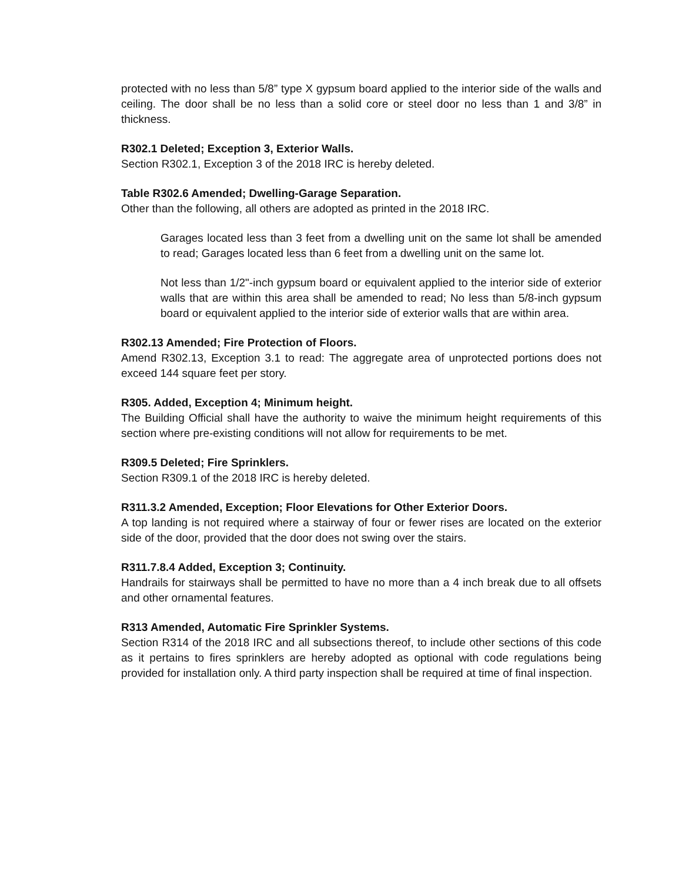protected with no less than 5/8” type X gypsum board applied to the interior side of the walls and ceiling. The door shall be no less than a solid core or steel door no less than 1 and 3/8” in thickness.
R302.1 Deleted; Exception 3, Exterior Walls.
Section R302.1, Exception 3 of the 2018 IRC is hereby deleted.
Table R302.6 Amended; Dwelling-Garage Separation.
Other than the following, all others are adopted as printed in the 2018 IRC.
Garages located less than 3 feet from a dwelling unit on the same lot shall be amended to read; Garages located less than 6 feet from a dwelling unit on the same lot.
Not less than 1/2"-inch gypsum board or equivalent applied to the interior side of exterior walls that are within this area shall be amended to read; No less than 5/8-inch gypsum board or equivalent applied to the interior side of exterior walls that are within area.
R302.13 Amended; Fire Protection of Floors.
Amend R302.13, Exception 3.1 to read: The aggregate area of unprotected portions does not exceed 144 square feet per story.
R305. Added, Exception 4; Minimum height.
The Building Official shall have the authority to waive the minimum height requirements of this section where pre-existing conditions will not allow for requirements to be met.
R309.5 Deleted; Fire Sprinklers.
Section R309.1 of the 2018 IRC is hereby deleted.
R311.3.2 Amended, Exception; Floor Elevations for Other Exterior Doors.
A top landing is not required where a stairway of four or fewer rises are located on the exterior side of the door, provided that the door does not swing over the stairs.
R311.7.8.4 Added, Exception 3; Continuity.
Handrails for stairways shall be permitted to have no more than a 4 inch break due to all offsets and other ornamental features.
R313 Amended, Automatic Fire Sprinkler Systems.
Section R314 of the 2018 IRC and all subsections thereof, to include other sections of this code as it pertains to fires sprinklers are hereby adopted as optional with code regulations being provided for installation only. A third party inspection shall be required at time of final inspection.